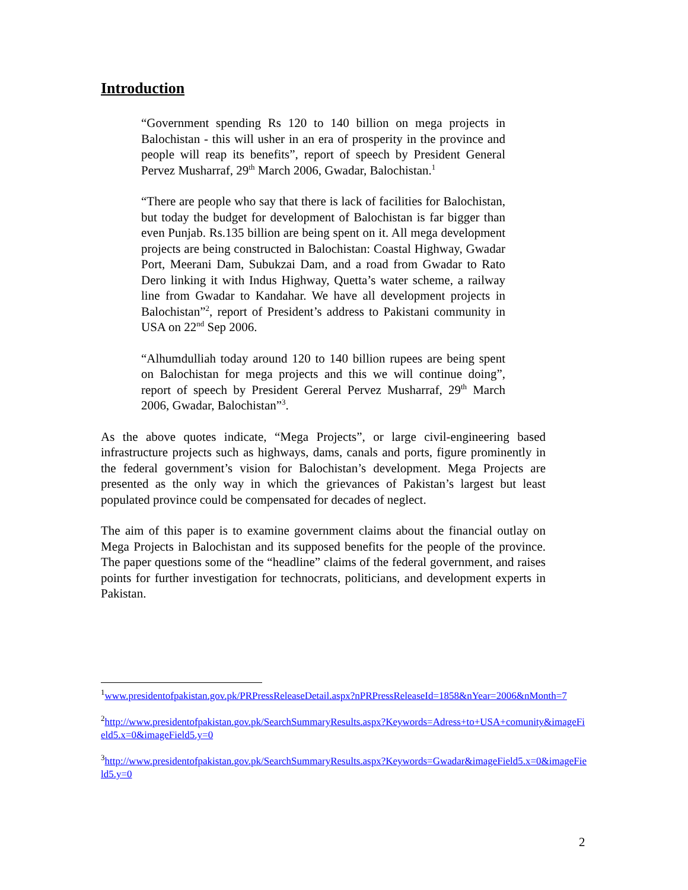Introduction
“Government spending Rs 120 to 140 billion on mega projects in Balochistan - this will usher in an era of prosperity in the province and people will reap its benefits”, report of speech by President General Pervez Musharraf, 29<sup>th</sup> March 2006, Gwadar, Balochistan.<sup>1</sup>
“There are people who say that there is lack of facilities for Balochistan, but today the budget for development of Balochistan is far bigger than even Punjab. Rs.135 billion are being spent on it. All mega development projects are being constructed in Balochistan: Coastal Highway, Gwadar Port, Meerani Dam, Subukzai Dam, and a road from Gwadar to Rato Dero linking it with Indus Highway, Quetta’s water scheme, a railway line from Gwadar to Kandahar. We have all development projects in Balochistan”<sup>2</sup>, report of President’s address to Pakistani community in USA on 22<sup>nd</sup> Sep 2006.
“Alhumdulliah today around 120 to 140 billion rupees are being spent on Balochistan for mega projects and this we will continue doing”, report of speech by President Gereral Pervez Musharraf, 29<sup>th</sup> March 2006, Gwadar, Balochistan”<sup>3</sup>.
As the above quotes indicate, “Mega Projects”, or large civil-engineering based infrastructure projects such as highways, dams, canals and ports, figure prominently in the federal government’s vision for Balochistan’s development. Mega Projects are presented as the only way in which the grievances of Pakistan’s largest but least populated province could be compensated for decades of neglect.
The aim of this paper is to examine government claims about the financial outlay on Mega Projects in Balochistan and its supposed benefits for the people of the province. The paper questions some of the “headline” claims of the federal government, and raises points for further investigation for technocrats, politicians, and development experts in Pakistan.
<sup>1</sup> www.presidentofpakistan.gov.pk/PRPressReleaseDetail.aspx?nPRPressReleaseId=1858&nYear=2006&nMonth=7
<sup>2</sup> http://www.presidentofpakistan.gov.pk/SearchSummaryResults.aspx?Keywords=Adress+to+USA+comunity&imageField5.x=0&imageField5.y=0
<sup>3</sup> http://www.presidentofpakistan.gov.pk/SearchSummaryResults.aspx?Keywords=Gwadar&imageField5.x=0&imageField5.y=0
2